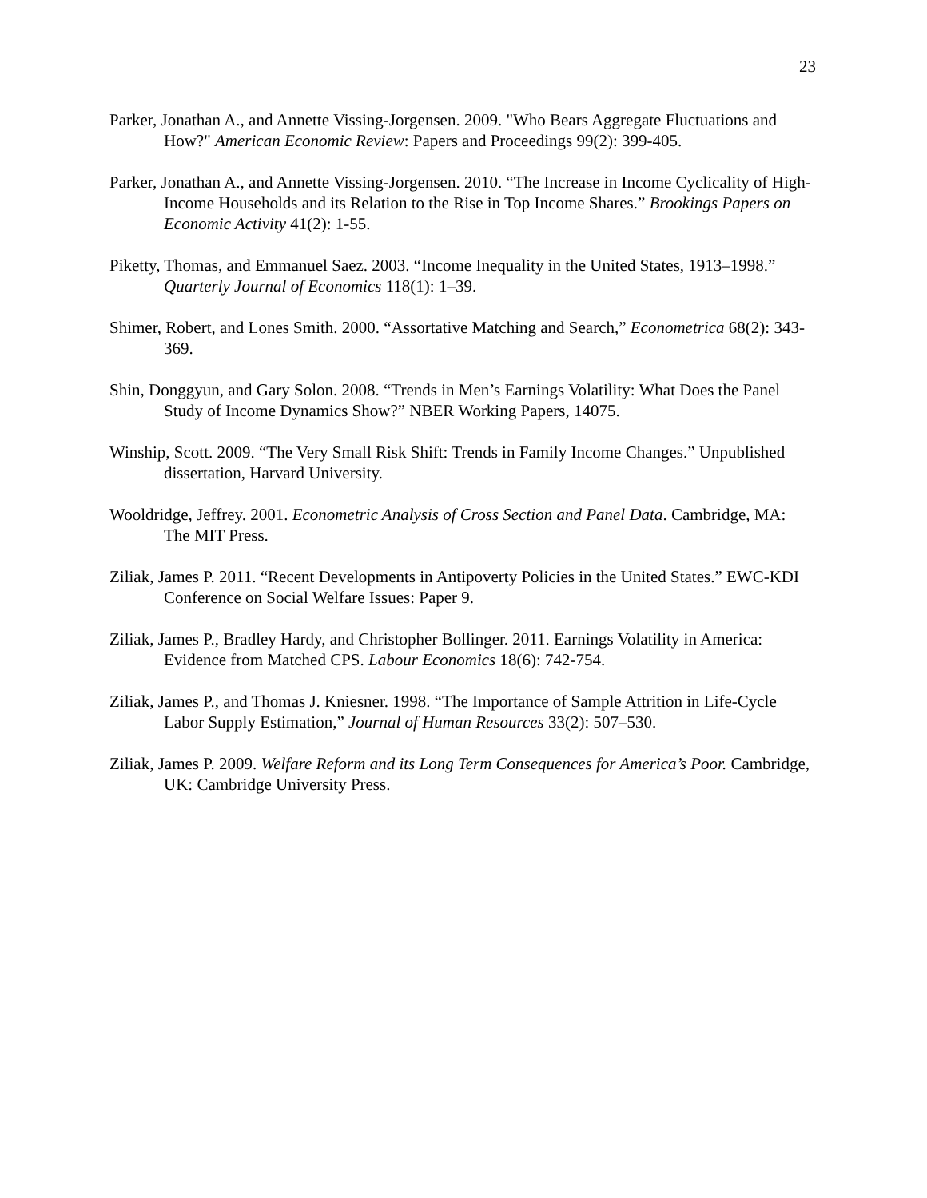23
Parker, Jonathan A., and Annette Vissing-Jorgensen. 2009. "Who Bears Aggregate Fluctuations and How?" American Economic Review: Papers and Proceedings 99(2): 399-405.
Parker, Jonathan A., and Annette Vissing-Jorgensen. 2010. “The Increase in Income Cyclicality of High-Income Households and its Relation to the Rise in Top Income Shares.” Brookings Papers on Economic Activity 41(2): 1-55.
Piketty, Thomas, and Emmanuel Saez. 2003. “Income Inequality in the United States, 1913–1998.” Quarterly Journal of Economics 118(1): 1–39.
Shimer, Robert, and Lones Smith. 2000. “Assortative Matching and Search,” Econometrica 68(2): 343-369.
Shin, Donggyun, and Gary Solon. 2008. “Trends in Men’s Earnings Volatility: What Does the Panel Study of Income Dynamics Show?” NBER Working Papers, 14075.
Winship, Scott. 2009. “The Very Small Risk Shift: Trends in Family Income Changes.” Unpublished dissertation, Harvard University.
Wooldridge, Jeffrey. 2001. Econometric Analysis of Cross Section and Panel Data. Cambridge, MA: The MIT Press.
Ziliak, James P. 2011. “Recent Developments in Antipoverty Policies in the United States.” EWC-KDI Conference on Social Welfare Issues: Paper 9.
Ziliak, James P., Bradley Hardy, and Christopher Bollinger. 2011. Earnings Volatility in America: Evidence from Matched CPS. Labour Economics 18(6): 742-754.
Ziliak, James P., and Thomas J. Kniesner. 1998. “The Importance of Sample Attrition in Life-Cycle Labor Supply Estimation,” Journal of Human Resources 33(2): 507–530.
Ziliak, James P. 2009. Welfare Reform and its Long Term Consequences for America’s Poor. Cambridge, UK: Cambridge University Press.